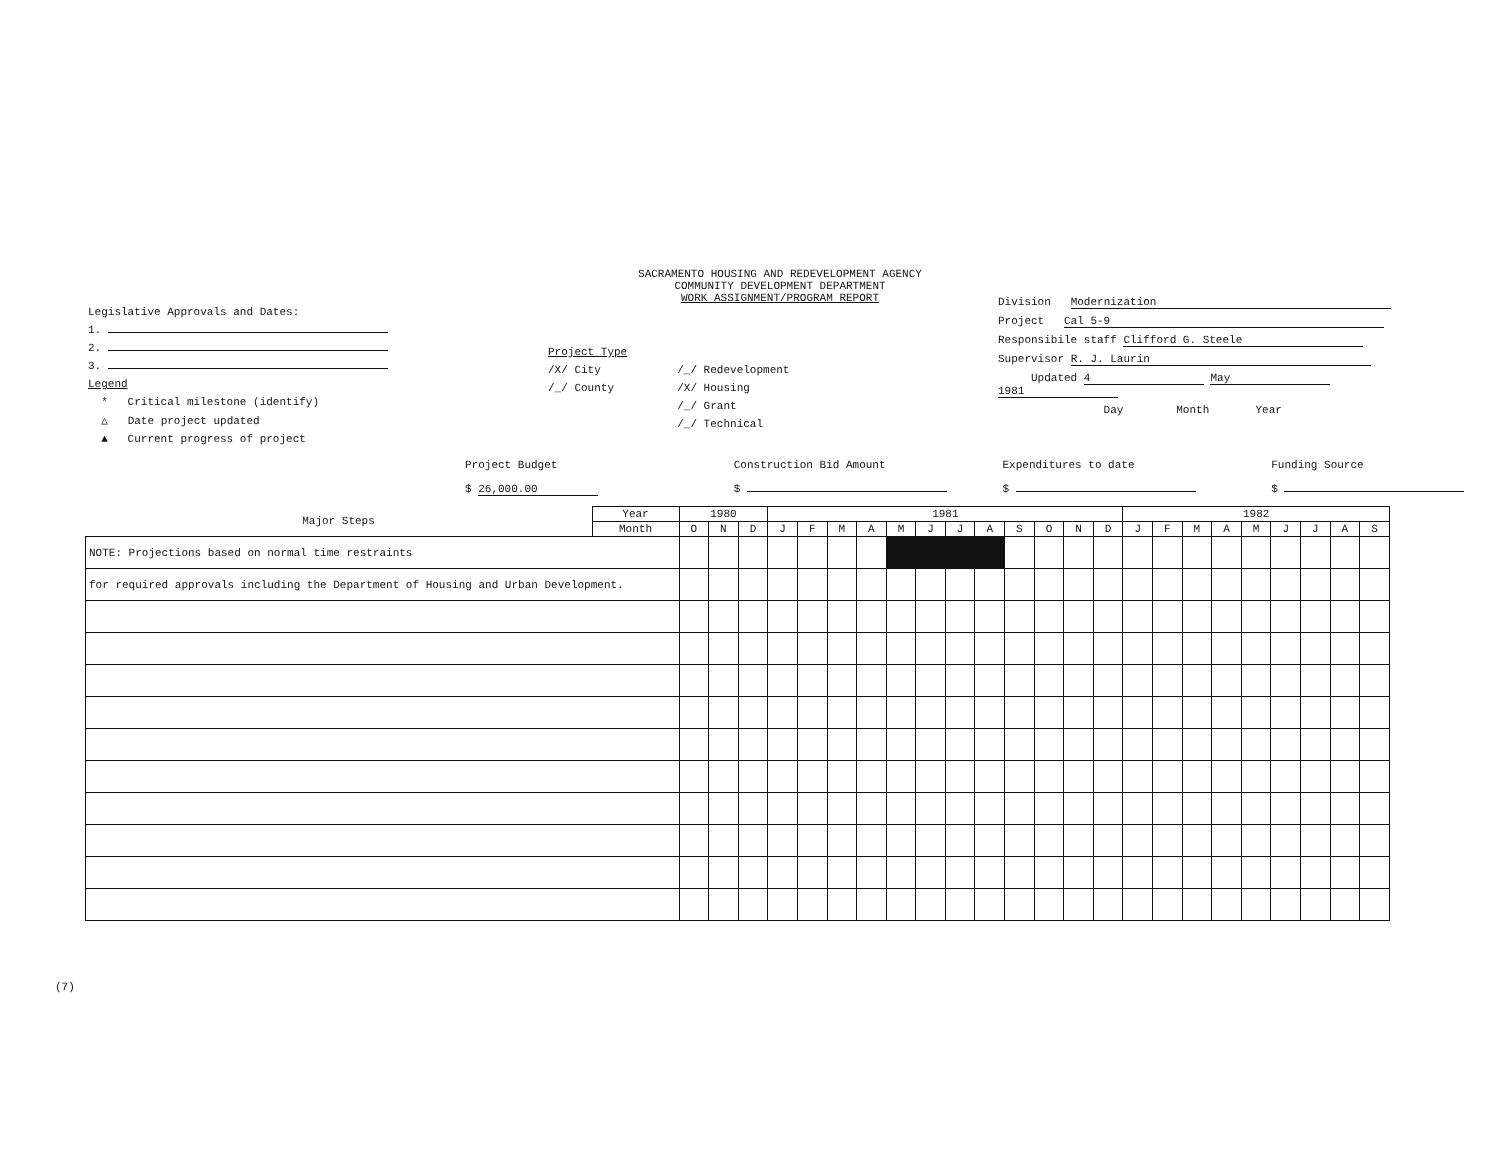SACRAMENTO HOUSING AND REDEVELOPMENT AGENCY
COMMUNITY DEVELOPMENT DEPARTMENT
WORK ASSIGNMENT/PROGRAM REPORT
Legislative Approvals and Dates:
1.
2.
3.
Legend
* Critical milestone (identify)
△ Date project updated
▲ Current progress of project
Project Type
/X/ City
/_/ County
/_/ Redevelopment
/X/ Housing
/_/ Grant
/_/ Technical
Division Modernization
Project Cal 5-9
Responsibile staff Clifford G. Steele
Supervisor R. J. Laurin
Updated 4 May 1981
Day Month Year
Project Budget
$ 26,000.00
Construction Bid Amount
$
Expenditures to date
$
Funding Source
$
| Major Steps | Year | 1980 | | | 1981 | | | | | | | | | | | | 1982 | | | | | | | | |
| --- | --- | --- | --- | --- | --- | --- | --- | --- | --- | --- | --- | --- | --- | --- | --- | --- | --- | --- | --- | --- | --- | --- | --- | --- | --- |
| | Month | O | N | D | J | F | M | A | M | J | J | A | S | O | N | D | J | F | M | A | M | J | J | A | S |
| NOTE: Projections based on normal time restraints | | | | | | | | | | | | | | | | | | | | | | | | | |
| for required approvals including the Department of Housing and Urban Development. | | | | | | | | | | | | | | | | | | | | | | | | | |
(7)